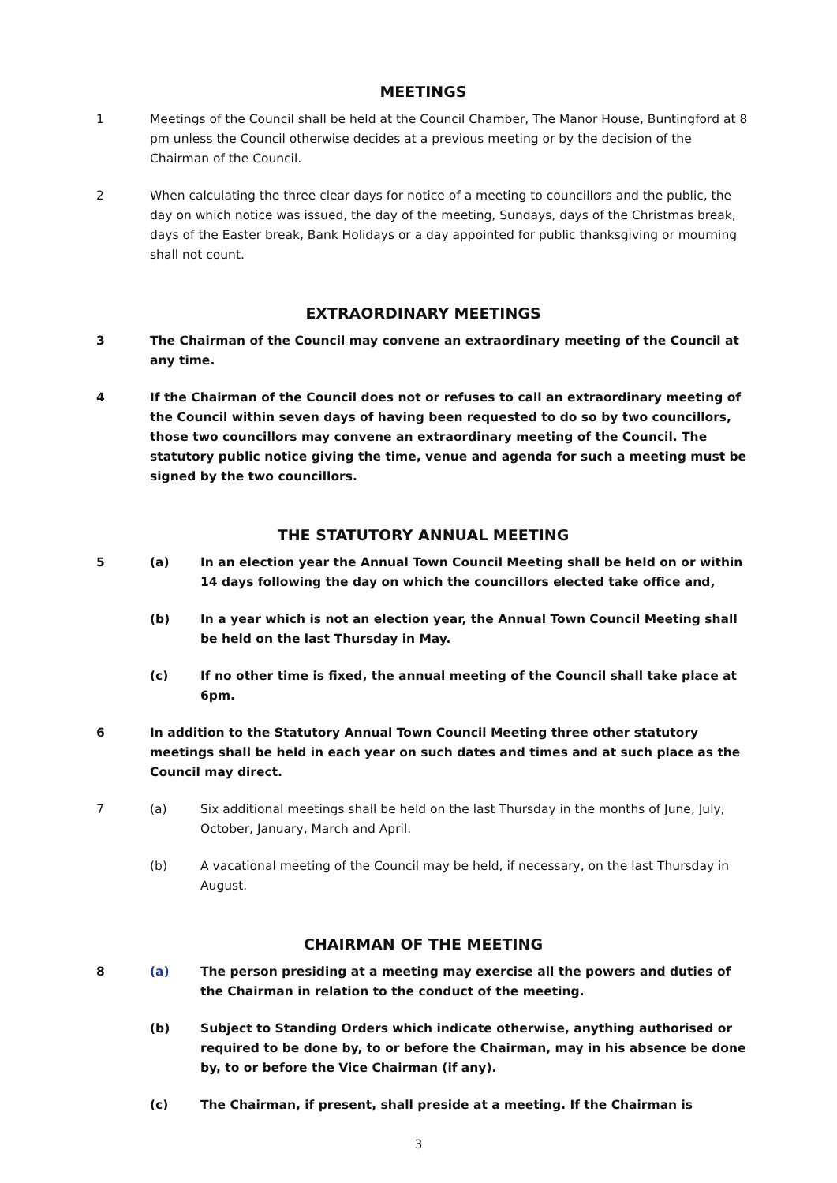MEETINGS
1 Meetings of the Council shall be held at the Council Chamber, The Manor House, Buntingford at 8 pm unless the Council otherwise decides at a previous meeting or by the decision of the Chairman of the Council.
2 When calculating the three clear days for notice of a meeting to councillors and the public, the day on which notice was issued, the day of the meeting, Sundays, days of the Christmas break, days of the Easter break, Bank Holidays or a day appointed for public thanksgiving or mourning shall not count.
EXTRAORDINARY MEETINGS
3 The Chairman of the Council may convene an extraordinary meeting of the Council at any time.
4 If the Chairman of the Council does not or refuses to call an extraordinary meeting of the Council within seven days of having been requested to do so by two councillors, those two councillors may convene an extraordinary meeting of the Council. The statutory public notice giving the time, venue and agenda for such a meeting must be signed by the two councillors.
THE STATUTORY ANNUAL MEETING
5 (a) In an election year the Annual Town Council Meeting shall be held on or within 14 days following the day on which the councillors elected take office and,
(b) In a year which is not an election year, the Annual Town Council Meeting shall be held on the last Thursday in May.
(c) If no other time is fixed, the annual meeting of the Council shall take place at 6pm.
6 In addition to the Statutory Annual Town Council Meeting three other statutory meetings shall be held in each year on such dates and times and at such place as the Council may direct.
7 (a) Six additional meetings shall be held on the last Thursday in the months of June, July, October, January, March and April.
(b) A vacational meeting of the Council may be held, if necessary, on the last Thursday in August.
CHAIRMAN OF THE MEETING
8 (a) The person presiding at a meeting may exercise all the powers and duties of the Chairman in relation to the conduct of the meeting.
(b) Subject to Standing Orders which indicate otherwise, anything authorised or required to be done by, to or before the Chairman, may in his absence be done by, to or before the Vice Chairman (if any).
(c) The Chairman, if present, shall preside at a meeting. If the Chairman is
3